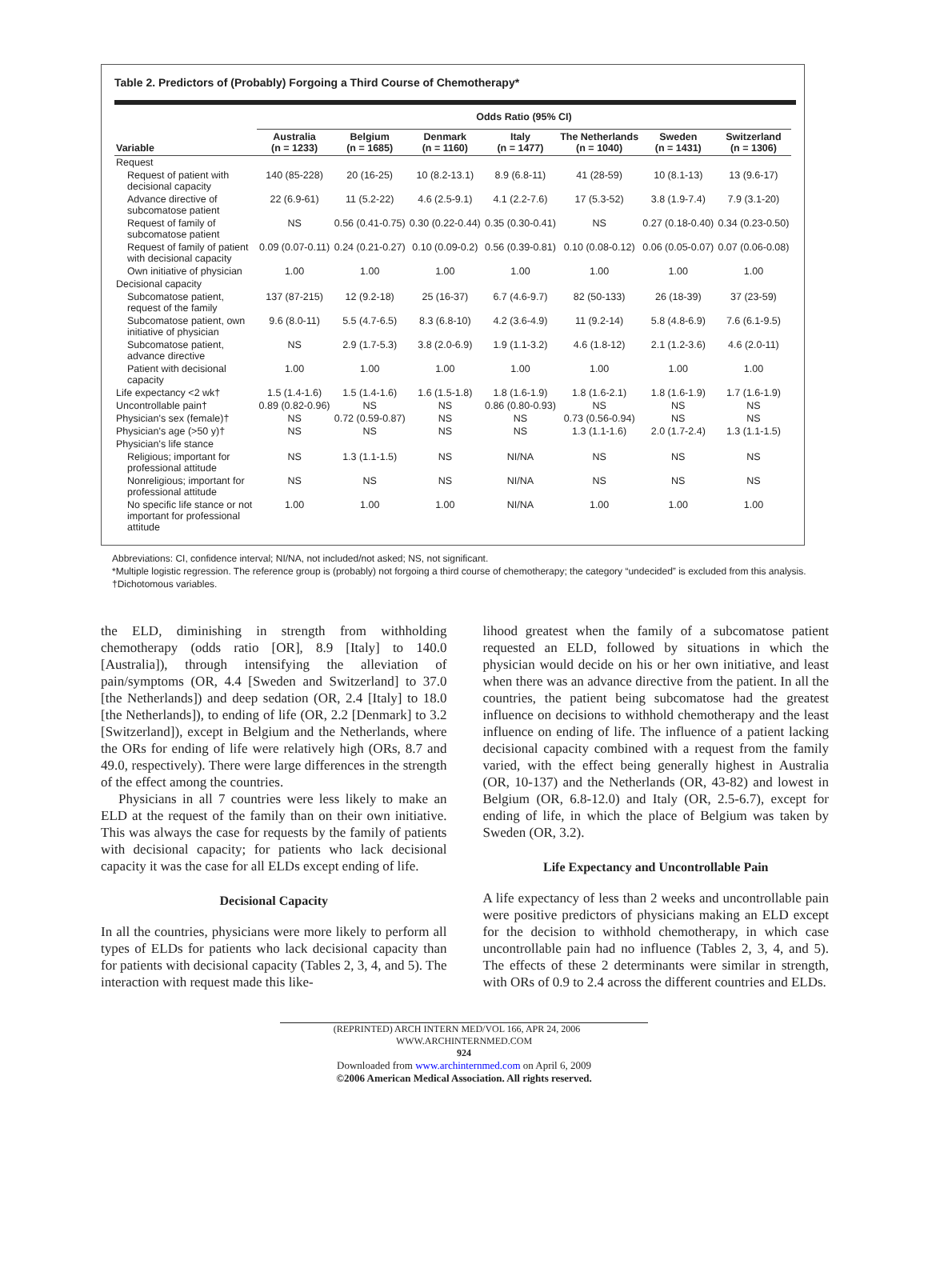Table 2. Predictors of (Probably) Forgoing a Third Course of Chemotherapy*
| | Odds Ratio (95% CI) | | | | | | |
| --- | --- | --- | --- | --- | --- | --- | --- |
| Variable | Australia (n = 1233) | Belgium (n = 1685) | Denmark (n = 1160) | Italy (n = 1477) | The Netherlands (n = 1040) | Sweden (n = 1431) | Switzerland (n = 1306) |
| Request | | | | | | | |
| Request of patient with decisional capacity | 140 (85-228) | 20 (16-25) | 10 (8.2-13.1) | 8.9 (6.8-11) | 41 (28-59) | 10 (8.1-13) | 13 (9.6-17) |
| Advance directive of subcomatose patient | 22 (6.9-61) | 11 (5.2-22) | 4.6 (2.5-9.1) | 4.1 (2.2-7.6) | 17 (5.3-52) | 3.8 (1.9-7.4) | 7.9 (3.1-20) |
| Request of family of subcomatose patient | NS | 0.56 (0.41-0.75) | 0.30 (0.22-0.44) | 0.35 (0.30-0.41) | NS | 0.27 (0.18-0.40) | 0.34 (0.23-0.50) |
| Request of family of patient with decisional capacity | 0.09 (0.07-0.11) | 0.24 (0.21-0.27) | 0.10 (0.09-0.2) | 0.56 (0.39-0.81) | 0.10 (0.08-0.12) | 0.06 (0.05-0.07) | 0.07 (0.06-0.08) |
| Own initiative of physician | 1.00 | 1.00 | 1.00 | 1.00 | 1.00 | 1.00 | 1.00 |
| Decisional capacity | | | | | | | |
| Subcomatose patient, request of the family | 137 (87-215) | 12 (9.2-18) | 25 (16-37) | 6.7 (4.6-9.7) | 82 (50-133) | 26 (18-39) | 37 (23-59) |
| Subcomatose patient, own initiative of physician | 9.6 (8.0-11) | 5.5 (4.7-6.5) | 8.3 (6.8-10) | 4.2 (3.6-4.9) | 11 (9.2-14) | 5.8 (4.8-6.9) | 7.6 (6.1-9.5) |
| Subcomatose patient, advance directive | NS | 2.9 (1.7-5.3) | 3.8 (2.0-6.9) | 1.9 (1.1-3.2) | 4.6 (1.8-12) | 2.1 (1.2-3.6) | 4.6 (2.0-11) |
| Patient with decisional capacity | 1.00 | 1.00 | 1.00 | 1.00 | 1.00 | 1.00 | 1.00 |
| Life expectancy <2 wk† | 1.5 (1.4-1.6) | 1.5 (1.4-1.6) | 1.6 (1.5-1.8) | 1.8 (1.6-1.9) | 1.8 (1.6-2.1) | 1.8 (1.6-1.9) | 1.7 (1.6-1.9) |
| Uncontrollable pain† | 0.89 (0.82-0.96) | NS | NS | 0.86 (0.80-0.93) | NS | NS | NS |
| Physician's sex (female)† | NS | 0.72 (0.59-0.87) | NS | NS | 0.73 (0.56-0.94) | NS | NS |
| Physician's age (>50 y)† | NS | NS | NS | NS | 1.3 (1.1-1.6) | 2.0 (1.7-2.4) | 1.3 (1.1-1.5) |
| Physician's life stance | | | | | | | |
| Religious; important for professional attitude | NS | 1.3 (1.1-1.5) | NS | NI/NA | NS | NS | NS |
| Nonreligious; important for professional attitude | NS | NS | NS | NI/NA | NS | NS | NS |
| No specific life stance or not important for professional attitude | 1.00 | 1.00 | 1.00 | NI/NA | 1.00 | 1.00 | 1.00 |
Abbreviations: CI, confidence interval; NI/NA, not included/not asked; NS, not significant.
*Multiple logistic regression. The reference group is (probably) not forgoing a third course of chemotherapy; the category “undecided” is excluded from this analysis.
†Dichotomous variables.
the ELD, diminishing in strength from withholding chemotherapy (odds ratio [OR], 8.9 [Italy] to 140.0 [Australia]), through intensifying the alleviation of pain/symptoms (OR, 4.4 [Sweden and Switzerland] to 37.0 [the Netherlands]) and deep sedation (OR, 2.4 [Italy] to 18.0 [the Netherlands]), to ending of life (OR, 2.2 [Denmark] to 3.2 [Switzerland]), except in Belgium and the Netherlands, where the ORs for ending of life were relatively high (ORs, 8.7 and 49.0, respectively). There were large differences in the strength of the effect among the countries.
Physicians in all 7 countries were less likely to make an ELD at the request of the family than on their own initiative. This was always the case for requests by the family of patients with decisional capacity; for patients who lack decisional capacity it was the case for all ELDs except ending of life.
Decisional Capacity
In all the countries, physicians were more likely to perform all types of ELDs for patients who lack decisional capacity than for patients with decisional capacity (Tables 2, 3, 4, and 5). The interaction with request made this like-
lihood greatest when the family of a subcomatose patient requested an ELD, followed by situations in which the physician would decide on his or her own initiative, and least when there was an advance directive from the patient. In all the countries, the patient being subcomatose had the greatest influence on decisions to withhold chemotherapy and the least influence on ending of life. The influence of a patient lacking decisional capacity combined with a request from the family varied, with the effect being generally highest in Australia (OR, 10-137) and the Netherlands (OR, 43-82) and lowest in Belgium (OR, 6.8-12.0) and Italy (OR, 2.5-6.7), except for ending of life, in which the place of Belgium was taken by Sweden (OR, 3.2).
Life Expectancy and Uncontrollable Pain
A life expectancy of less than 2 weeks and uncontrollable pain were positive predictors of physicians making an ELD except for the decision to withhold chemotherapy, in which case uncontrollable pain had no influence (Tables 2, 3, 4, and 5). The effects of these 2 determinants were similar in strength, with ORs of 0.9 to 2.4 across the different countries and ELDs.
(REPRINTED) ARCH INTERN MED/VOL 166, APR 24, 2006 WWW.ARCHINTERNMED.COM
924
Downloaded from www.archinternmed.com on April 6, 2009
©2006 American Medical Association. All rights reserved.